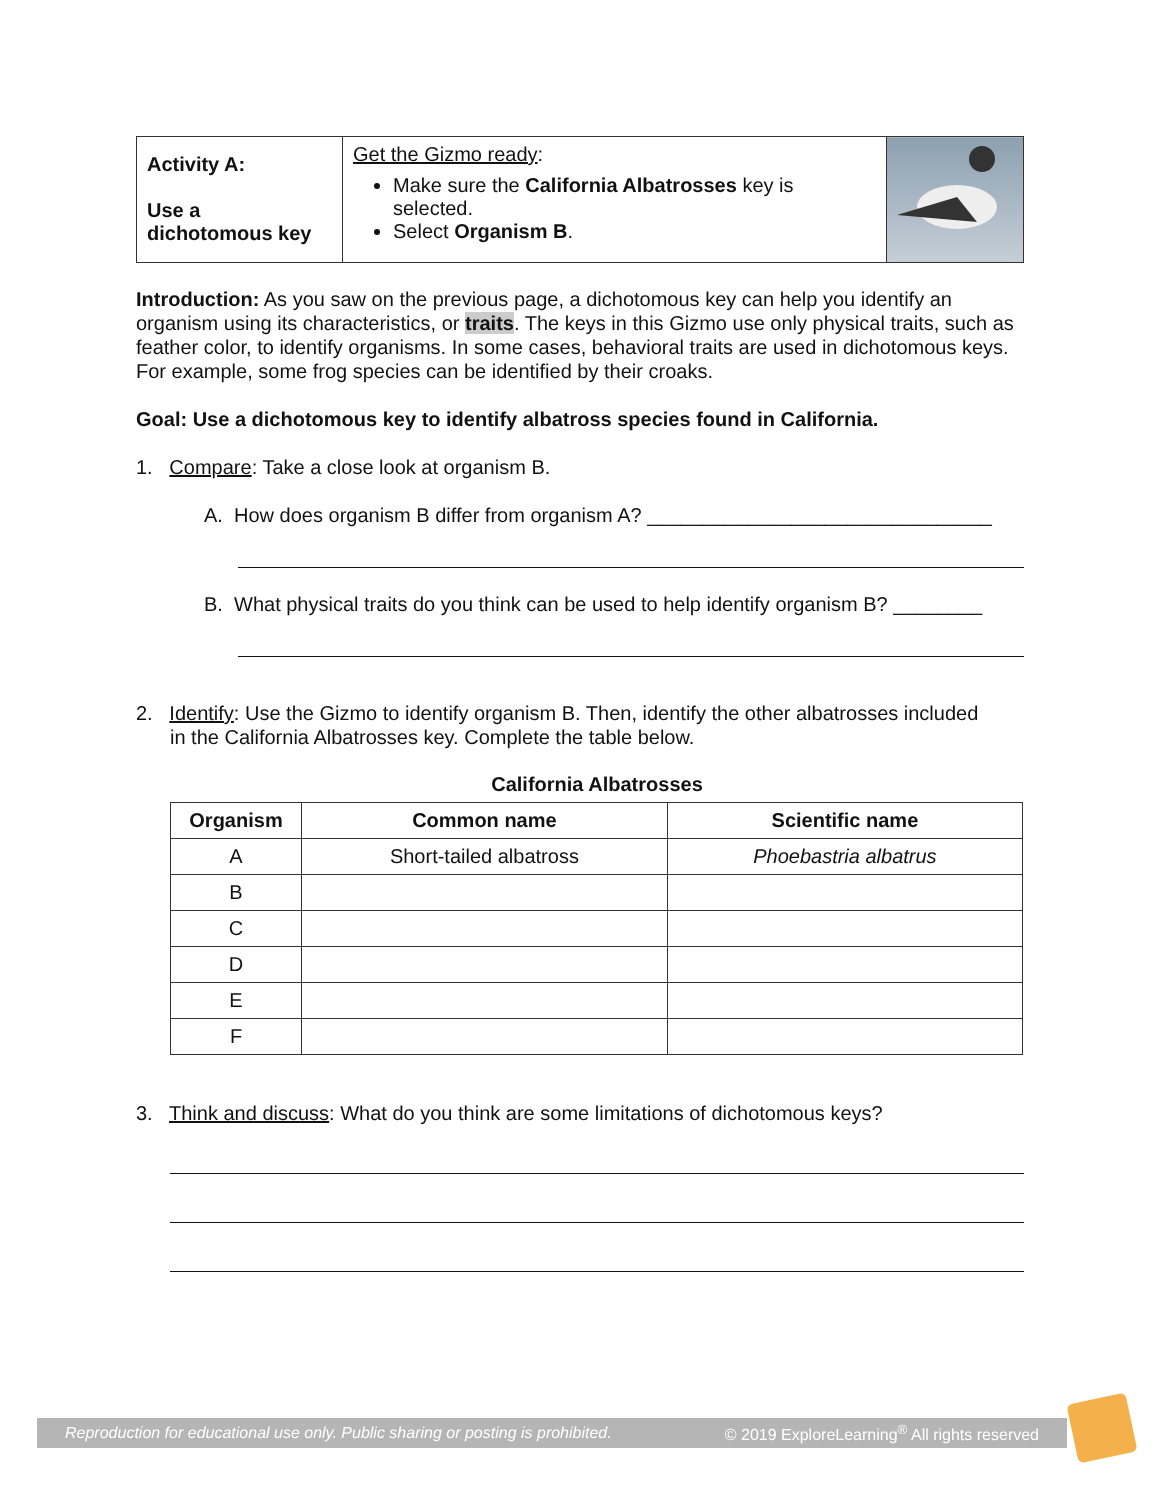| Activity A: Use a dichotomous key | Get the Gizmo ready : Make sure the California Albatrosses key is selected. Select Organism B . | |
Introduction: As you saw on the previous page, a dichotomous key can help you identify an organism using its characteristics, or traits. The keys in this Gizmo use only physical traits, such as feather color, to identify organisms. In some cases, behavioral traits are used in dichotomous keys. For example, some frog species can be identified by their croaks.
Goal: Use a dichotomous key to identify albatross species found in California.
1. Compare: Take a close look at organism B.
A. How does organism B differ from organism A? _______________________________
B. What physical traits do you think can be used to help identify organism B? ________
2. Identify: Use the Gizmo to identify organism B. Then, identify the other albatrosses included
in the California Albatrosses key. Complete the table below.
California Albatrosses
| Organism | Common name | Scientific name |
| --- | --- | --- |
| A | Short-tailed albatross | Phoebastria albatrus |
| B | | |
| C | | |
| D | | |
| E | | |
| F | | |
3. Think and discuss: What do you think are some limitations of dichotomous keys?
Reproduction for educational use only. Public sharing or posting is prohibited. © 2019 ExploreLearning<sup>®</sup> All rights reserved